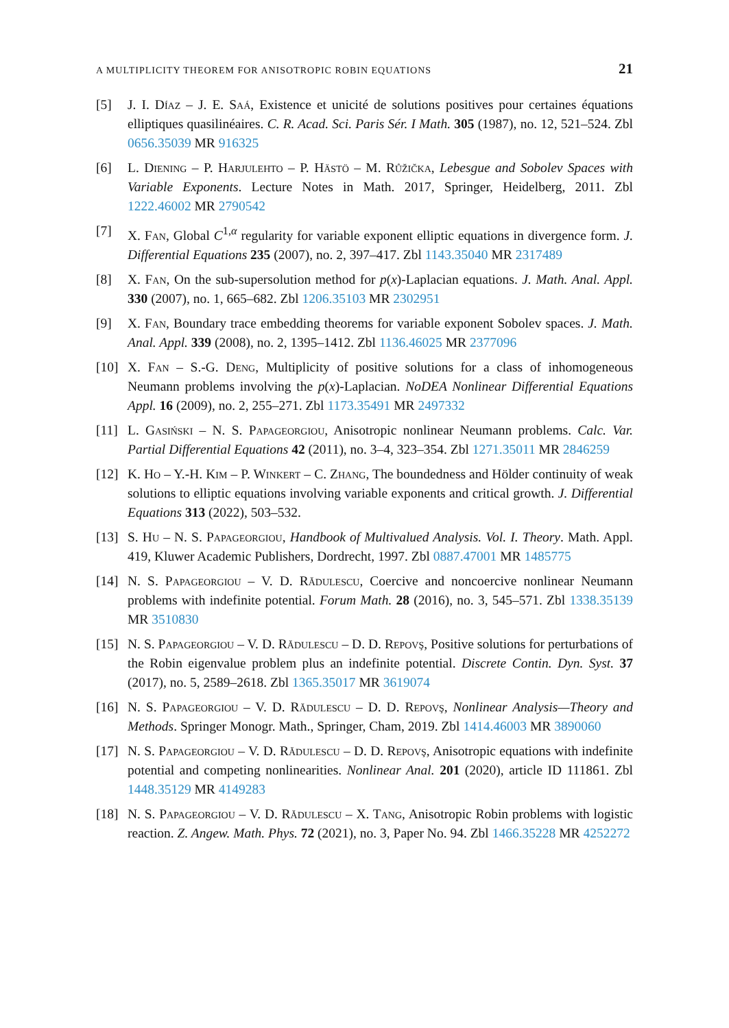A MULTIPLICITY THEOREM FOR ANISOTROPIC ROBIN EQUATIONS 21
[5] J. I. Díaz – J. E. Saá, Existence et unicité de solutions positives pour certaines équations elliptiques quasilinéaires. C. R. Acad. Sci. Paris Sér. I Math. 305 (1987), no. 12, 521–524. Zbl 0656.35039 MR 916325
[6] L. Diening – P. Harjulehto – P. Hästö – M. Růžička, Lebesgue and Sobolev Spaces with Variable Exponents. Lecture Notes in Math. 2017, Springer, Heidelberg, 2011. Zbl 1222.46002 MR 2790542
[7] X. Fan, Global C<sup>1,α</sup> regularity for variable exponent elliptic equations in divergence form. J. Differential Equations 235 (2007), no. 2, 397–417. Zbl 1143.35040 MR 2317489
[8] X. Fan, On the sub-supersolution method for p(x)-Laplacian equations. J. Math. Anal. Appl. 330 (2007), no. 1, 665–682. Zbl 1206.35103 MR 2302951
[9] X. Fan, Boundary trace embedding theorems for variable exponent Sobolev spaces. J. Math. Anal. Appl. 339 (2008), no. 2, 1395–1412. Zbl 1136.46025 MR 2377096
[10]
X. Fan – S.-G. Deng, Multiplicity of positive solutions for a class of inhomogeneous Neumann problems involving the p(x)-Laplacian. NoDEA Nonlinear Differential Equations Appl. 16 (2009), no. 2, 255–271. Zbl 1173.35491 MR 2497332
[11]
L. Gasiński – N. S. Papageorgiou, Anisotropic nonlinear Neumann problems. Calc. Var. Partial Differential Equations 42 (2011), no. 3–4, 323–354. Zbl 1271.35011 MR 2846259
[12]
K. Ho – Y.-H. Kim – P. Winkert – C. Zhang, The boundedness and Hölder continuity of weak solutions to elliptic equations involving variable exponents and critical growth. J. Differential Equations 313 (2022), 503–532.
[13]
S. Hu – N. S. Papageorgiou, Handbook of Multivalued Analysis. Vol. I. Theory. Math. Appl. 419, Kluwer Academic Publishers, Dordrecht, 1997. Zbl 0887.47001 MR 1485775
[14]
N. S. Papageorgiou – V. D. Rădulescu, Coercive and noncoercive nonlinear Neumann problems with indefinite potential. Forum Math. 28 (2016), no. 3, 545–571. Zbl 1338.35139 MR 3510830
[15]
N. S. Papageorgiou – V. D. Rădulescu – D. D. Repovş, Positive solutions for perturbations of the Robin eigenvalue problem plus an indefinite potential. Discrete Contin. Dyn. Syst. 37 (2017), no. 5, 2589–2618. Zbl 1365.35017 MR 3619074
[16]
N. S. Papageorgiou – V. D. Rădulescu – D. D. Repovş, Nonlinear Analysis—Theory and Methods. Springer Monogr. Math., Springer, Cham, 2019. Zbl 1414.46003 MR 3890060
[17]
N. S. Papageorgiou – V. D. Rădulescu – D. D. Repovş, Anisotropic equations with indefinite potential and competing nonlinearities. Nonlinear Anal. 201 (2020), article ID 111861. Zbl 1448.35129 MR 4149283
[18]
N. S. Papageorgiou – V. D. Rădulescu – X. Tang, Anisotropic Robin problems with logistic reaction. Z. Angew. Math. Phys. 72 (2021), no. 3, Paper No. 94. Zbl 1466.35228 MR 4252272